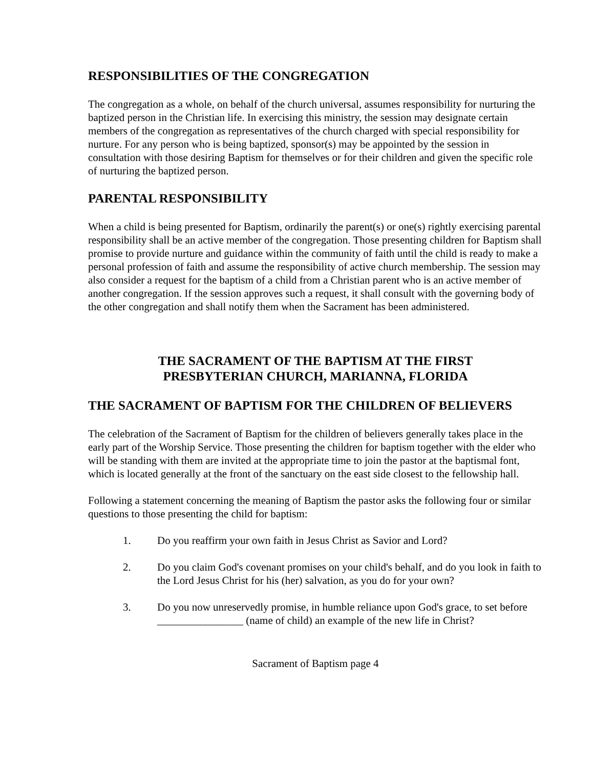RESPONSIBILITIES OF THE CONGREGATION
The congregation as a whole, on behalf of the church universal, assumes responsibility for nurturing the baptized person in the Christian life. In exercising this ministry, the session may designate certain members of the congregation as representatives of the church charged with special responsibility for nurture. For any person who is being baptized, sponsor(s) may be appointed by the session in consultation with those desiring Baptism for themselves or for their children and given the specific role of nurturing the baptized person.
PARENTAL RESPONSIBILITY
When a child is being presented for Baptism, ordinarily the parent(s) or one(s) rightly exercising parental responsibility shall be an active member of the congregation. Those presenting children for Baptism shall promise to provide nurture and guidance within the community of faith until the child is ready to make a personal profession of faith and assume the responsibility of active church membership. The session may also consider a request for the baptism of a child from a Christian parent who is an active member of another congregation. If the session approves such a request, it shall consult with the governing body of the other congregation and shall notify them when the Sacrament has been administered.
THE SACRAMENT OF THE BAPTISM AT THE FIRST
PRESBYTERIAN CHURCH, MARIANNA, FLORIDA
THE SACRAMENT OF BAPTISM FOR THE CHILDREN OF BELIEVERS
The celebration of the Sacrament of Baptism for the children of believers generally takes place in the early part of the Worship Service. Those presenting the children for baptism together with the elder who will be standing with them are invited at the appropriate time to join the pastor at the baptismal font, which is located generally at the front of the sanctuary on the east side closest to the fellowship hall.
Following a statement concerning the meaning of Baptism the pastor asks the following four or similar questions to those presenting the child for baptism:
1. Do you reaffirm your own faith in Jesus Christ as Savior and Lord?
2. Do you claim God's covenant promises on your child's behalf, and do you look in faith to the Lord Jesus Christ for his (her) salvation, as you do for your own?
3. Do you now unreservedly promise, in humble reliance upon God's grace, to set before ________________ (name of child) an example of the new life in Christ?
Sacrament of Baptism page 4